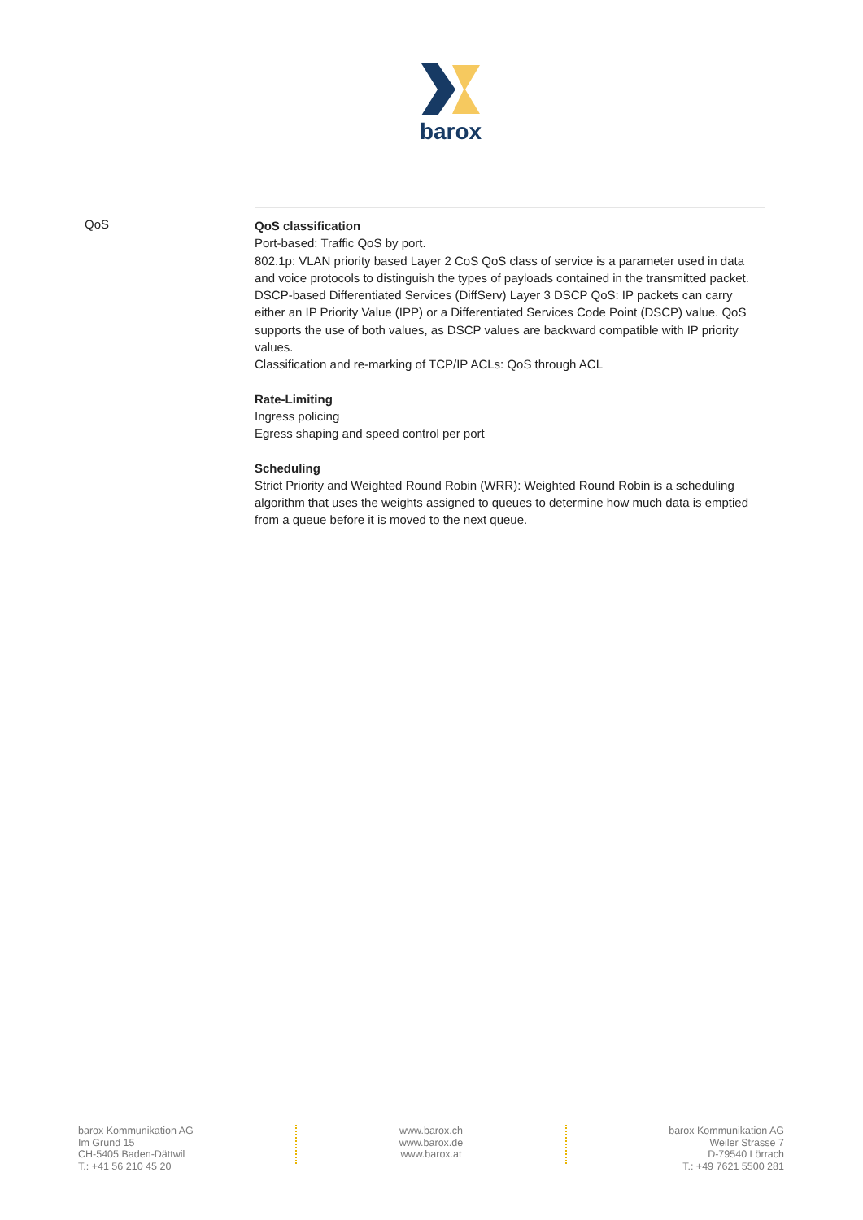barox
QoS
QoS classification
Port-based: Traffic QoS by port.
802.1p: VLAN priority based Layer 2 CoS QoS class of service is a parameter used in data and voice protocols to distinguish the types of payloads contained in the transmitted packet.
DSCP-based Differentiated Services (DiffServ) Layer 3 DSCP QoS: IP packets can carry either an IP Priority Value (IPP) or a Differentiated Services Code Point (DSCP) value. QoS supports the use of both values, as DSCP values are backward compatible with IP priority values.
Classification and re-marking of TCP/IP ACLs: QoS through ACL
Rate-Limiting
Ingress policing
Egress shaping and speed control per port
Scheduling
Strict Priority and Weighted Round Robin (WRR): Weighted Round Robin is a scheduling algorithm that uses the weights assigned to queues to determine how much data is emptied from a queue before it is moved to the next queue.
barox Kommunikation AG
Im Grund 15
CH-5405 Baden-Dättwil
T.: +41 56 210 45 20
www.barox.ch
www.barox.de
www.barox.at
barox Kommunikation AG
Weiler Strasse 7
D-79540 Lörrach
T.: +49 7621 5500 281